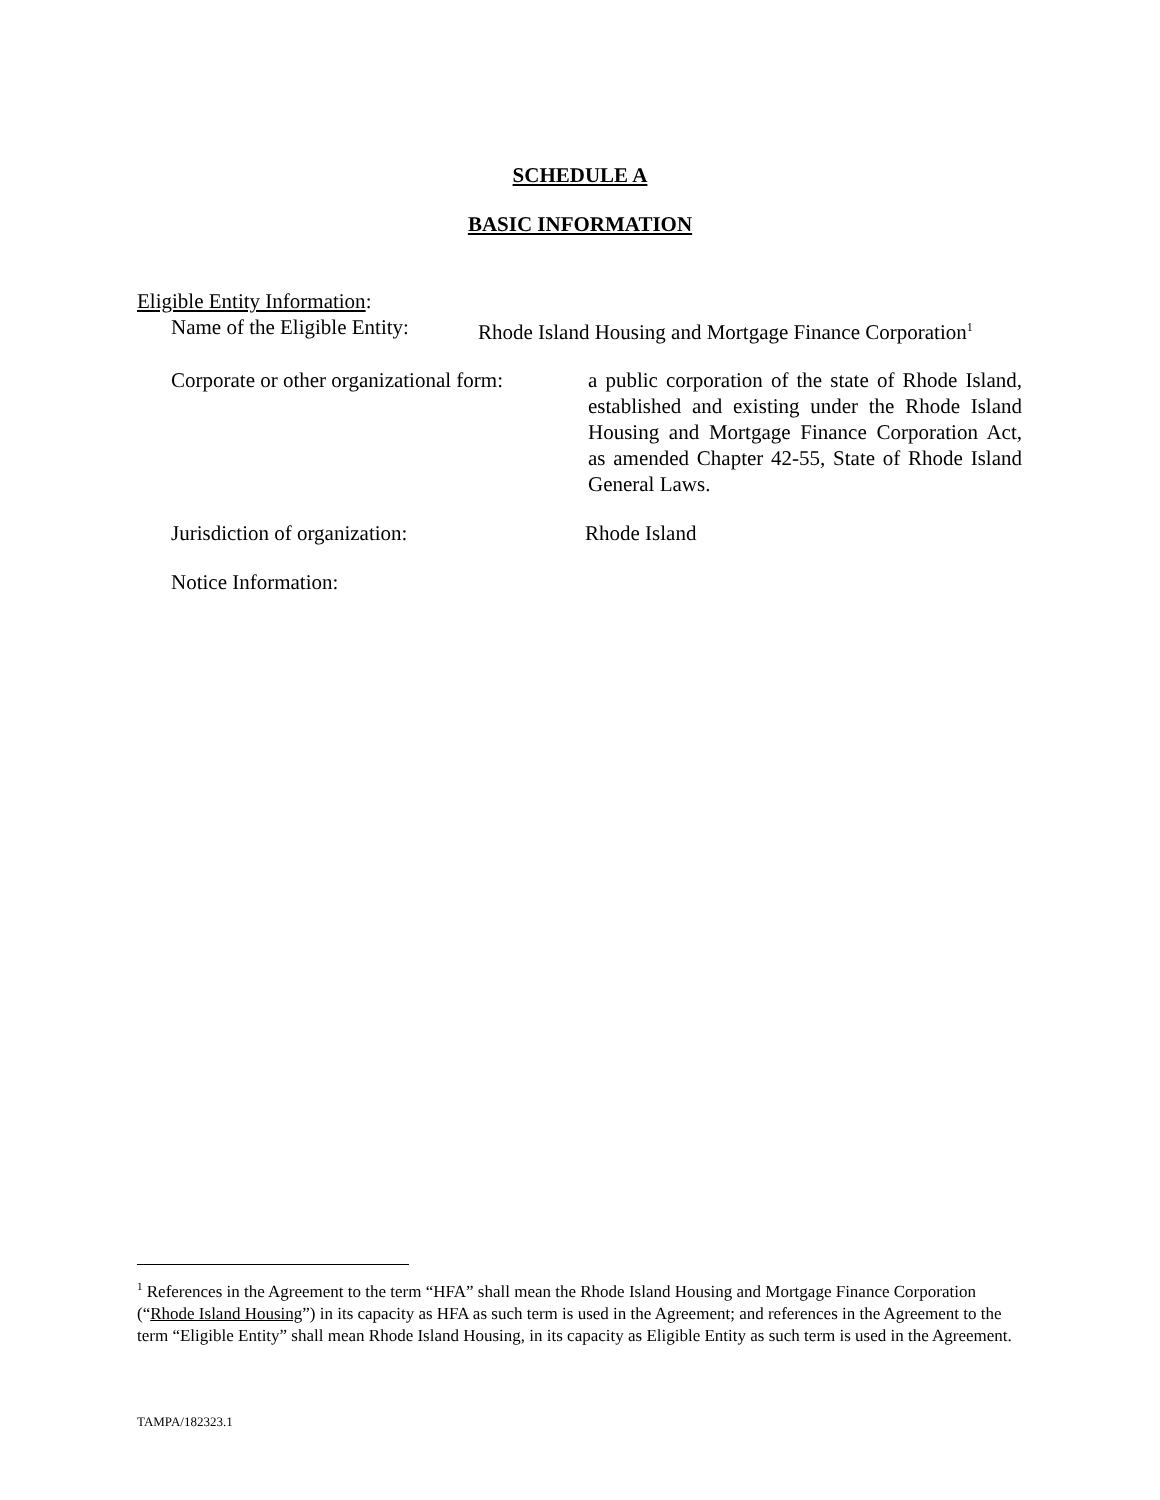SCHEDULE A
BASIC INFORMATION
Eligible Entity Information:
Name of the Eligible Entity:
Rhode Island Housing and Mortgage Finance Corporation<sup>1</sup>
Corporate or other organizational form:
a public corporation of the state of Rhode Island, established and existing under the Rhode Island Housing and Mortgage Finance Corporation Act, as amended Chapter 42-55, State of Rhode Island General Laws.
Jurisdiction of organization: Rhode Island
Notice Information:
<sup>1</sup> References in the Agreement to the term “HFA” shall mean the Rhode Island Housing and Mortgage Finance Corporation (“Rhode Island Housing”) in its capacity as HFA as such term is used in the Agreement; and references in the Agreement to the term “Eligible Entity” shall mean Rhode Island Housing, in its capacity as Eligible Entity as such term is used in the Agreement.
TAMPA/182323.1